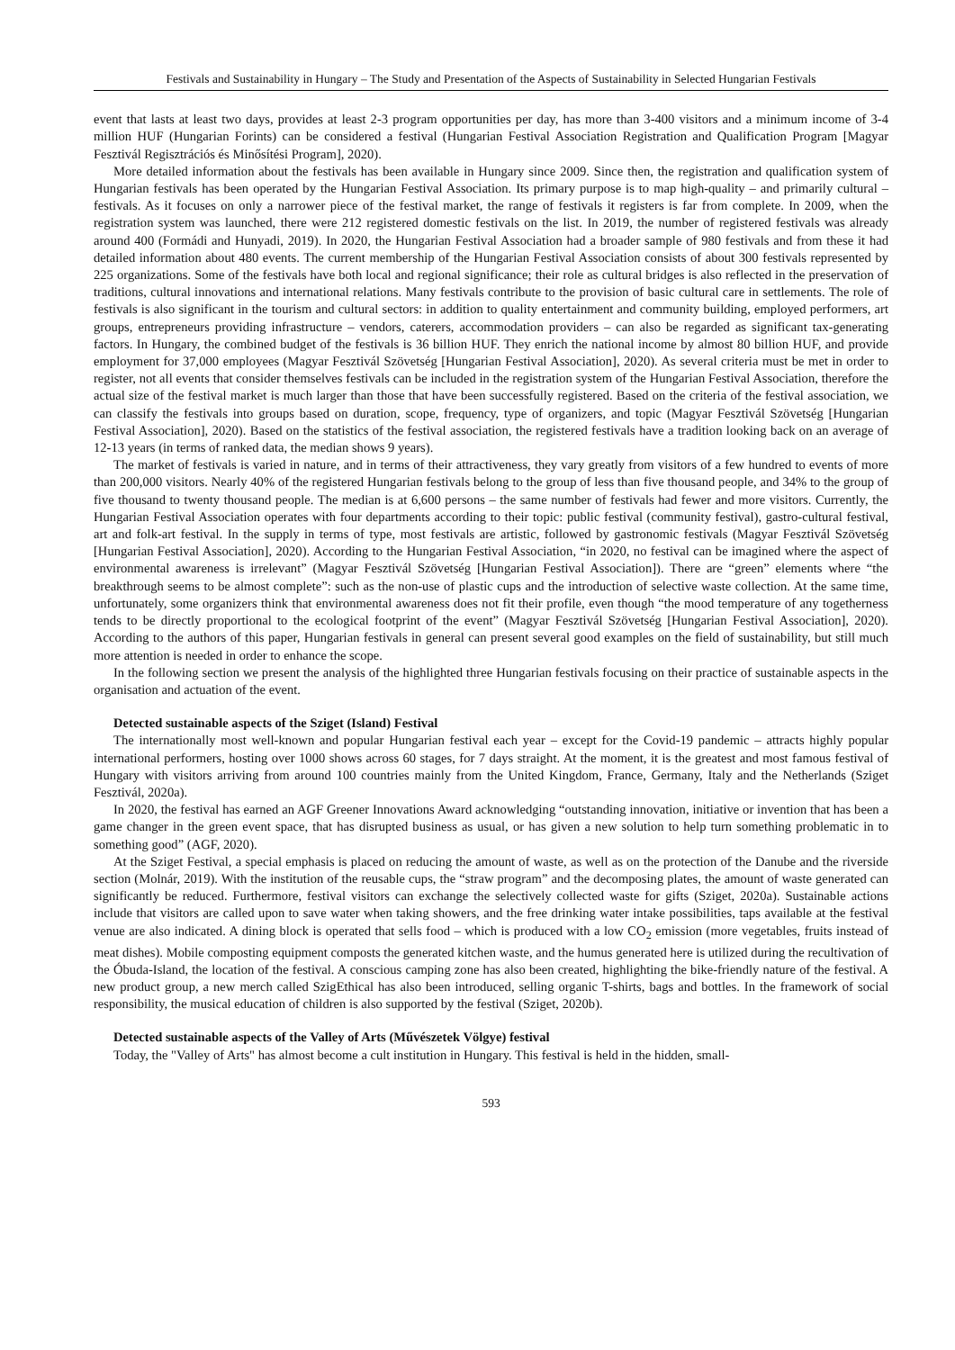Festivals and Sustainability in Hungary – The Study and Presentation of the Aspects of Sustainability in Selected Hungarian Festivals
event that lasts at least two days, provides at least 2-3 program opportunities per day, has more than 3-400 visitors and a minimum income of 3-4 million HUF (Hungarian Forints) can be considered a festival (Hungarian Festival Association Registration and Qualification Program [Magyar Fesztivál Regisztrációs és Minősítési Program], 2020).
More detailed information about the festivals has been available in Hungary since 2009. Since then, the registration and qualification system of Hungarian festivals has been operated by the Hungarian Festival Association. Its primary purpose is to map high-quality – and primarily cultural – festivals. As it focuses on only a narrower piece of the festival market, the range of festivals it registers is far from complete. In 2009, when the registration system was launched, there were 212 registered domestic festivals on the list. In 2019, the number of registered festivals was already around 400 (Formádi and Hunyadi, 2019). In 2020, the Hungarian Festival Association had a broader sample of 980 festivals and from these it had detailed information about 480 events. The current membership of the Hungarian Festival Association consists of about 300 festivals represented by 225 organizations. Some of the festivals have both local and regional significance; their role as cultural bridges is also reflected in the preservation of traditions, cultural innovations and international relations. Many festivals contribute to the provision of basic cultural care in settlements. The role of festivals is also significant in the tourism and cultural sectors: in addition to quality entertainment and community building, employed performers, art groups, entrepreneurs providing infrastructure – vendors, caterers, accommodation providers – can also be regarded as significant tax-generating factors. In Hungary, the combined budget of the festivals is 36 billion HUF. They enrich the national income by almost 80 billion HUF, and provide employment for 37,000 employees (Magyar Fesztivál Szövetség [Hungarian Festival Association], 2020). As several criteria must be met in order to register, not all events that consider themselves festivals can be included in the registration system of the Hungarian Festival Association, therefore the actual size of the festival market is much larger than those that have been successfully registered. Based on the criteria of the festival association, we can classify the festivals into groups based on duration, scope, frequency, type of organizers, and topic (Magyar Fesztivál Szövetség [Hungarian Festival Association], 2020). Based on the statistics of the festival association, the registered festivals have a tradition looking back on an average of 12-13 years (in terms of ranked data, the median shows 9 years).
The market of festivals is varied in nature, and in terms of their attractiveness, they vary greatly from visitors of a few hundred to events of more than 200,000 visitors. Nearly 40% of the registered Hungarian festivals belong to the group of less than five thousand people, and 34% to the group of five thousand to twenty thousand people. The median is at 6,600 persons – the same number of festivals had fewer and more visitors. Currently, the Hungarian Festival Association operates with four departments according to their topic: public festival (community festival), gastro-cultural festival, art and folk-art festival. In the supply in terms of type, most festivals are artistic, followed by gastronomic festivals (Magyar Fesztivál Szövetség [Hungarian Festival Association], 2020). According to the Hungarian Festival Association, “in 2020, no festival can be imagined where the aspect of environmental awareness is irrelevant” (Magyar Fesztivál Szövetség [Hungarian Festival Association]). There are “green” elements where “the breakthrough seems to be almost complete”: such as the non-use of plastic cups and the introduction of selective waste collection. At the same time, unfortunately, some organizers think that environmental awareness does not fit their profile, even though “the mood temperature of any togetherness tends to be directly proportional to the ecological footprint of the event” (Magyar Fesztivál Szövetség [Hungarian Festival Association], 2020). According to the authors of this paper, Hungarian festivals in general can present several good examples on the field of sustainability, but still much more attention is needed in order to enhance the scope.
In the following section we present the analysis of the highlighted three Hungarian festivals focusing on their practice of sustainable aspects in the organisation and actuation of the event.
Detected sustainable aspects of the Sziget (Island) Festival
The internationally most well-known and popular Hungarian festival each year – except for the Covid-19 pandemic – attracts highly popular international performers, hosting over 1000 shows across 60 stages, for 7 days straight. At the moment, it is the greatest and most famous festival of Hungary with visitors arriving from around 100 countries mainly from the United Kingdom, France, Germany, Italy and the Netherlands (Sziget Fesztivál, 2020a).
In 2020, the festival has earned an AGF Greener Innovations Award acknowledging “outstanding innovation, initiative or invention that has been a game changer in the green event space, that has disrupted business as usual, or has given a new solution to help turn something problematic in to something good” (AGF, 2020).
At the Sziget Festival, a special emphasis is placed on reducing the amount of waste, as well as on the protection of the Danube and the riverside section (Molnár, 2019). With the institution of the reusable cups, the “straw program” and the decomposing plates, the amount of waste generated can significantly be reduced. Furthermore, festival visitors can exchange the selectively collected waste for gifts (Sziget, 2020a). Sustainable actions include that visitors are called upon to save water when taking showers, and the free drinking water intake possibilities, taps available at the festival venue are also indicated. A dining block is operated that sells food – which is produced with a low CO<sub>2</sub> emission (more vegetables, fruits instead of meat dishes). Mobile composting equipment composts the generated kitchen waste, and the humus generated here is utilized during the recultivation of the Óbuda-Island, the location of the festival. A conscious camping zone has also been created, highlighting the bike-friendly nature of the festival. A new product group, a new merch called SzigEthical has also been introduced, selling organic T-shirts, bags and bottles. In the framework of social responsibility, the musical education of children is also supported by the festival (Sziget, 2020b).
Detected sustainable aspects of the Valley of Arts (Művészetek Völgye) festival
Today, the "Valley of Arts" has almost become a cult institution in Hungary. This festival is held in the hidden, small-
593